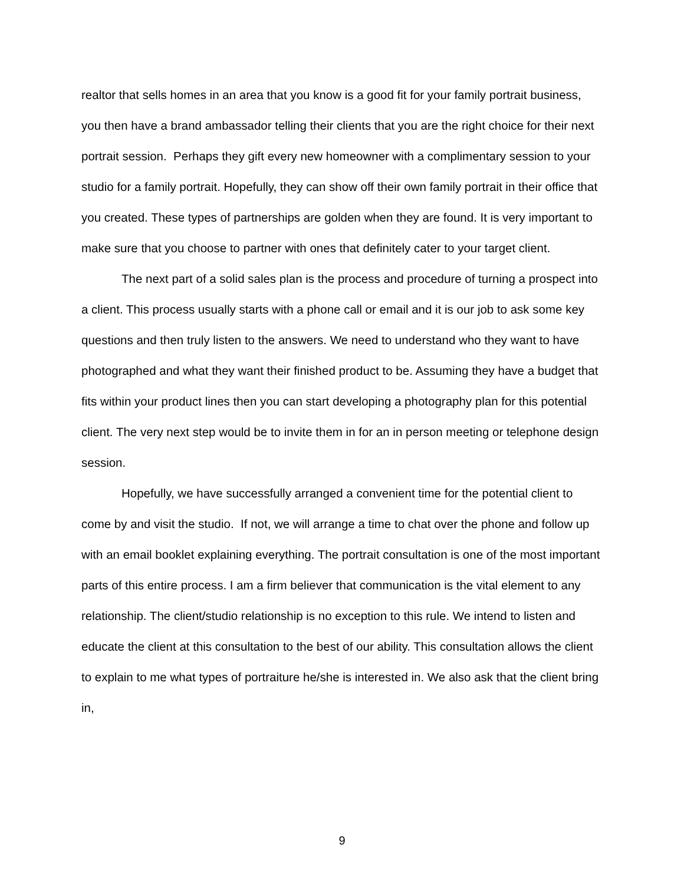realtor that sells homes in an area that you know is a good fit for your family portrait business, you then have a brand ambassador telling their clients that you are the right choice for their next portrait session. Perhaps they gift every new homeowner with a complimentary session to your studio for a family portrait. Hopefully, they can show off their own family portrait in their office that you created. These types of partnerships are golden when they are found. It is very important to make sure that you choose to partner with ones that definitely cater to your target client.
The next part of a solid sales plan is the process and procedure of turning a prospect into a client. This process usually starts with a phone call or email and it is our job to ask some key questions and then truly listen to the answers. We need to understand who they want to have photographed and what they want their finished product to be. Assuming they have a budget that fits within your product lines then you can start developing a photography plan for this potential client. The very next step would be to invite them in for an in person meeting or telephone design session.
Hopefully, we have successfully arranged a convenient time for the potential client to come by and visit the studio. If not, we will arrange a time to chat over the phone and follow up with an email booklet explaining everything. The portrait consultation is one of the most important parts of this entire process. I am a firm believer that communication is the vital element to any relationship. The client/studio relationship is no exception to this rule. We intend to listen and educate the client at this consultation to the best of our ability. This consultation allows the client to explain to me what types of portraiture he/she is interested in. We also ask that the client bring in,
9